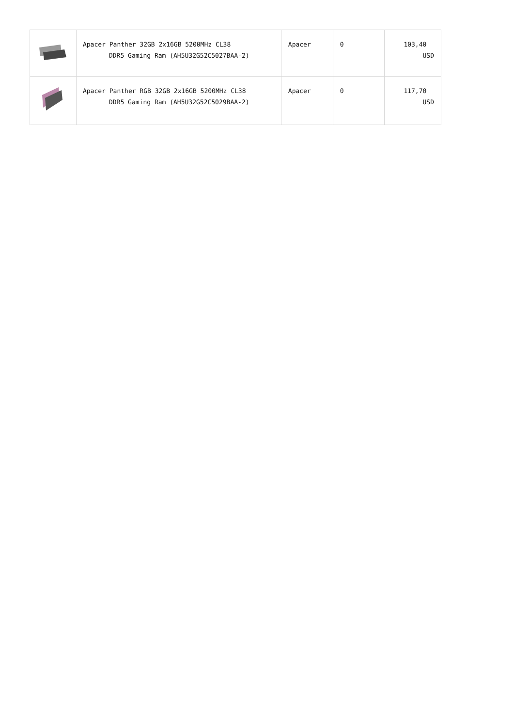| | Apacer Panther 32GB 2x16GB 5200MHz CL38 DDR5 Gaming Ram (AH5U32G52C5027BAA-2) | Apacer | 0 | 103,40 USD |
| | Apacer Panther RGB 32GB 2x16GB 5200MHz CL38 DDR5 Gaming Ram (AH5U32G52C5029BAA-2) | Apacer | 0 | 117,70 USD |